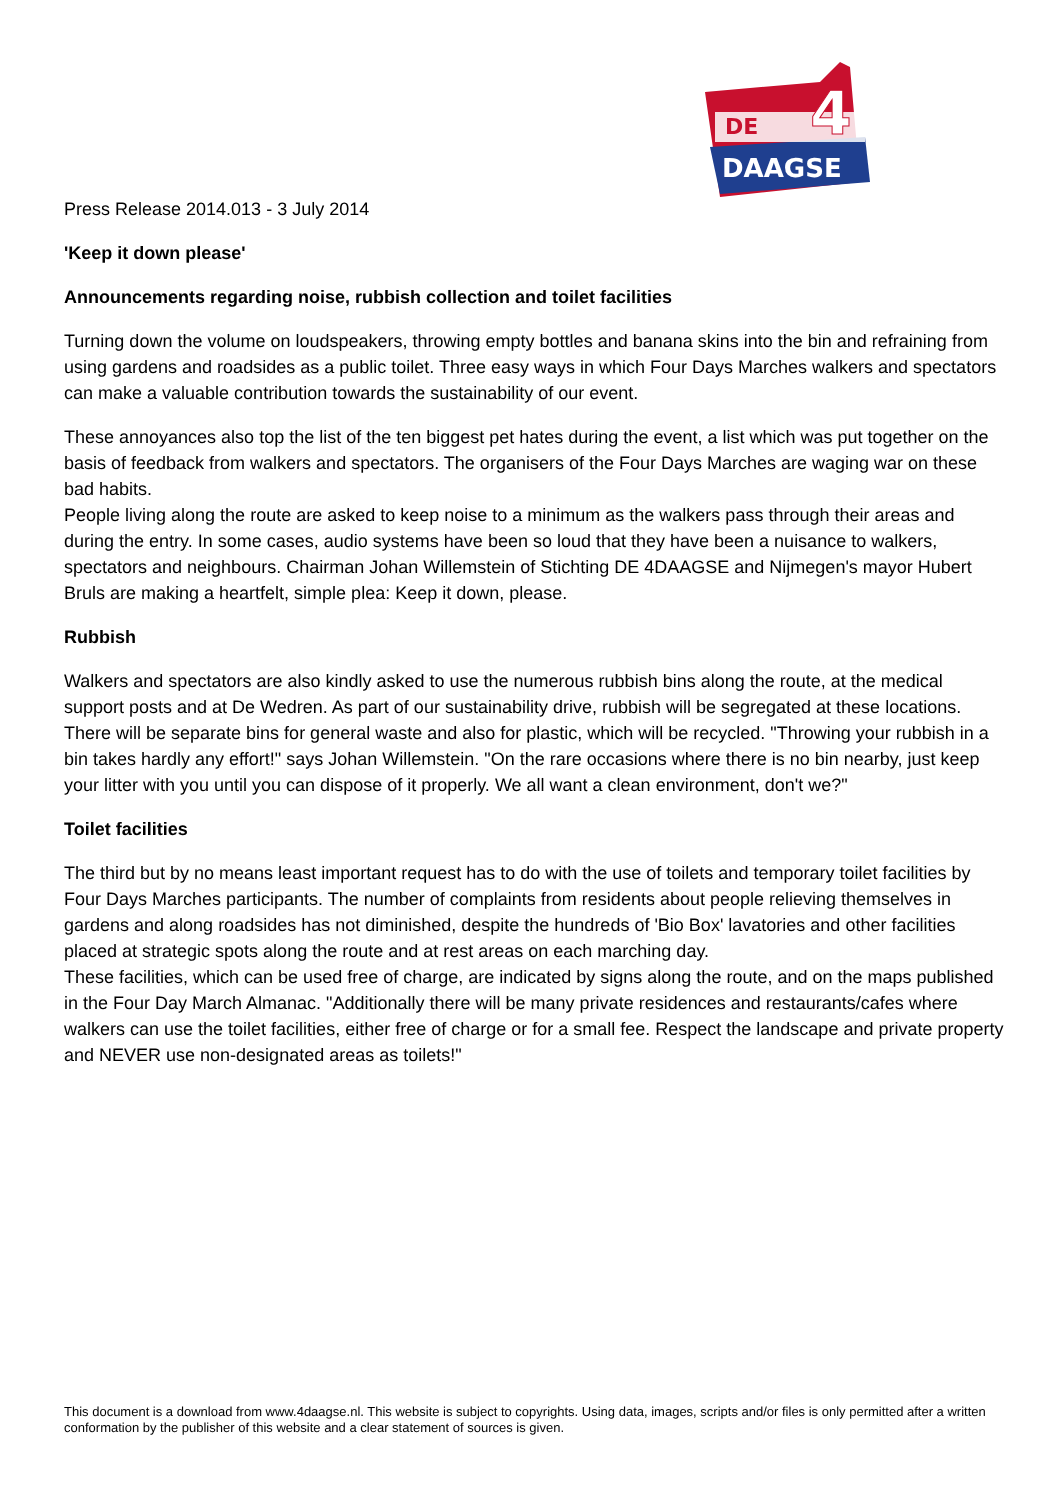DE
DAAGSE
4
Press Release 2014.013 - 3 July 2014
'Keep it down please'
Announcements regarding noise, rubbish collection and toilet facilities
Turning down the volume on loudspeakers, throwing empty bottles and banana skins into the bin and refraining from using gardens and roadsides as a public toilet. Three easy ways in which Four Days Marches walkers and spectators can make a valuable contribution towards the sustainability of our event.
These annoyances also top the list of the ten biggest pet hates during the event, a list which was put together on the basis of feedback from walkers and spectators. The organisers of the Four Days Marches are waging war on these bad habits.
People living along the route are asked to keep noise to a minimum as the walkers pass through their areas and during the entry. In some cases, audio systems have been so loud that they have been a nuisance to walkers, spectators and neighbours. Chairman Johan Willemstein of Stichting DE 4DAAGSE and Nijmegen's mayor Hubert Bruls are making a heartfelt, simple plea: Keep it down, please.
Rubbish
Walkers and spectators are also kindly asked to use the numerous rubbish bins along the route, at the medical support posts and at De Wedren. As part of our sustainability drive, rubbish will be segregated at these locations. There will be separate bins for general waste and also for plastic, which will be recycled. "Throwing your rubbish in a bin takes hardly any effort!" says Johan Willemstein. "On the rare occasions where there is no bin nearby, just keep your litter with you until you can dispose of it properly. We all want a clean environment, don't we?"
Toilet facilities
The third but by no means least important request has to do with the use of toilets and temporary toilet facilities by Four Days Marches participants. The number of complaints from residents about people relieving themselves in gardens and along roadsides has not diminished, despite the hundreds of 'Bio Box' lavatories and other facilities placed at strategic spots along the route and at rest areas on each marching day.
These facilities, which can be used free of charge, are indicated by signs along the route, and on the maps published in the Four Day March Almanac. "Additionally there will be many private residences and restaurants/cafes where walkers can use the toilet facilities, either free of charge or for a small fee. Respect the landscape and private property and NEVER use non-designated areas as toilets!"
This document is a download from www.4daagse.nl. This website is subject to copyrights. Using data, images, scripts and/or files is only permitted after a written conformation by the publisher of this website and a clear statement of sources is given.